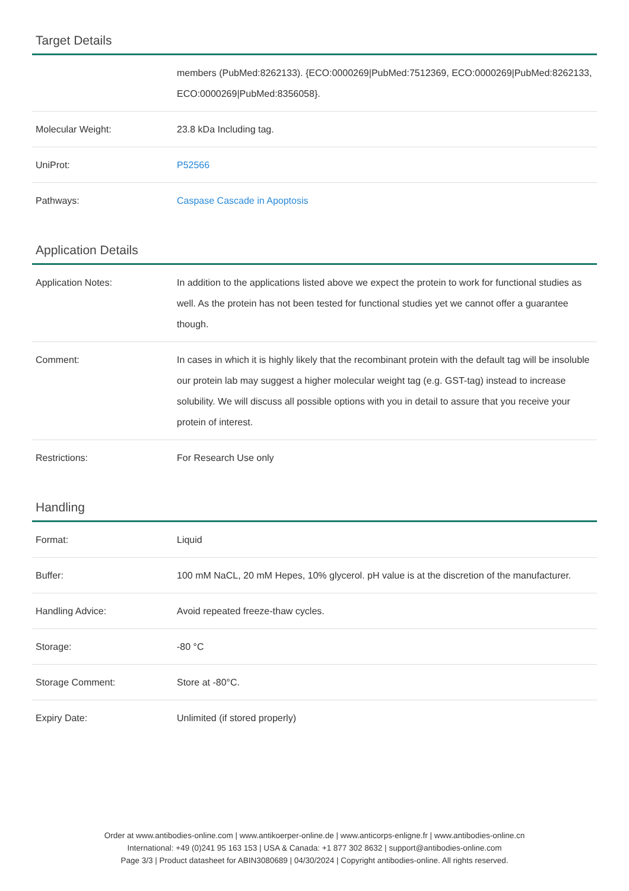Target Details
| | members (PubMed:8262133). {ECO:0000269/PubMed:7512369, ECO:0000269/PubMed:8262133, ECO:0000269/PubMed:8356058}. |
| Molecular Weight: | 23.8 kDa Including tag. |
| UniProt: | P52566 |
| Pathways: | Caspase Cascade in Apoptosis |
Application Details
| Application Notes: | In addition to the applications listed above we expect the protein to work for functional studies as well. As the protein has not been tested for functional studies yet we cannot offer a guarantee though. |
| Comment: | In cases in which it is highly likely that the recombinant protein with the default tag will be insoluble our protein lab may suggest a higher molecular weight tag (e.g. GST-tag) instead to increase solubility. We will discuss all possible options with you in detail to assure that you receive your protein of interest. |
| Restrictions: | For Research Use only |
Handling
| Format: | Liquid |
| Buffer: | 100 mM NaCL, 20 mM Hepes, 10% glycerol. pH value is at the discretion of the manufacturer. |
| Handling Advice: | Avoid repeated freeze-thaw cycles. |
| Storage: | -80 °C |
| Storage Comment: | Store at -80°C. |
| Expiry Date: | Unlimited (if stored properly) |
Order at www.antibodies-online.com | www.antikoerper-online.de | www.anticorps-enligne.fr | www.antibodies-online.cn
International: +49 (0)241 95 163 153 | USA & Canada: +1 877 302 8632 | support@antibodies-online.com
Page 3/3 | Product datasheet for ABIN3080689 | 04/30/2024 | Copyright antibodies-online. All rights reserved.